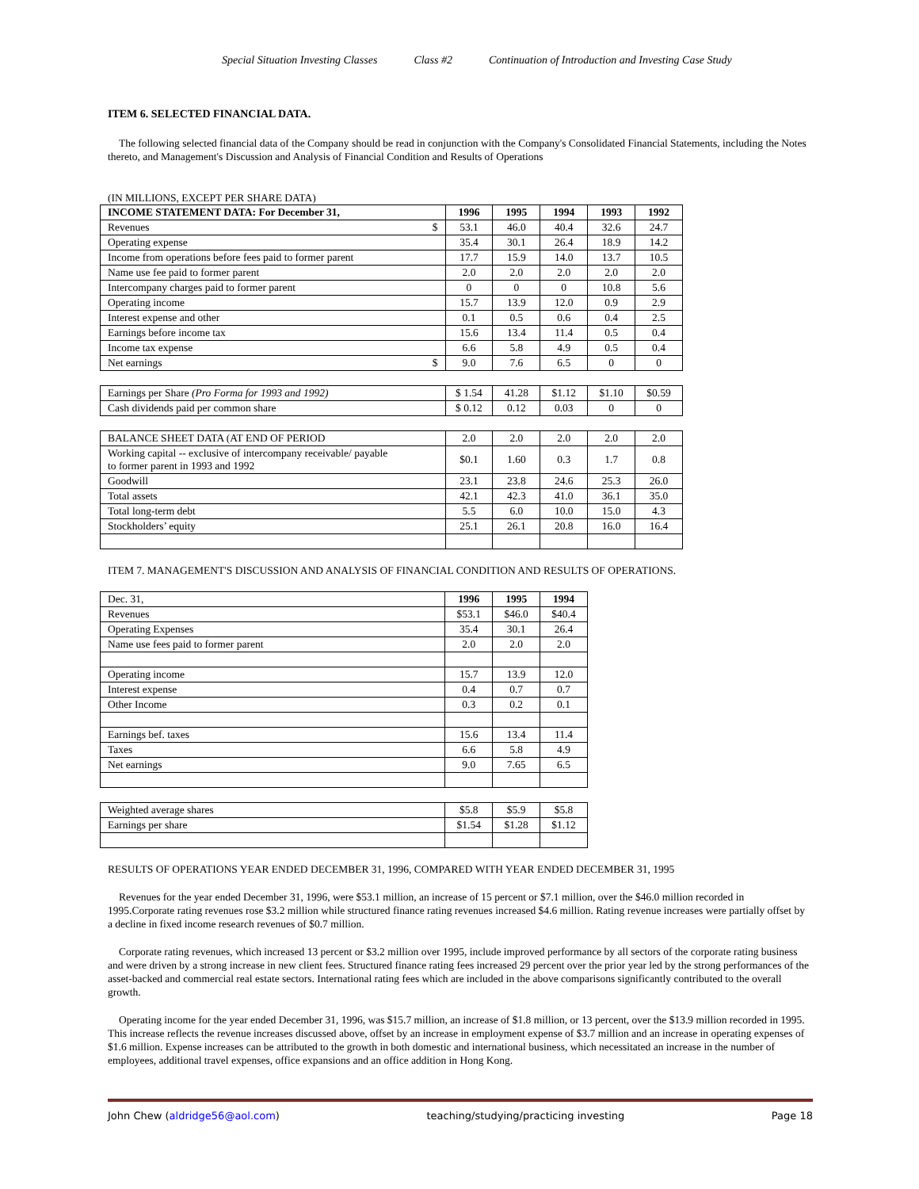Special Situation Investing Classes Class #2 Continuation of Introduction and Investing Case Study
ITEM 6. SELECTED FINANCIAL DATA.
The following selected financial data of the Company should be read in conjunction with the Company's Consolidated Financial Statements, including the Notes thereto, and Management's Discussion and Analysis of Financial Condition and Results of Operations
(IN MILLIONS, EXCEPT PER SHARE DATA)
| INCOME STATEMENT DATA: For December 31, | 1996 | 1995 | 1994 | 1993 | 1992 |
| Revenues $ | 53.1 | 46.0 | 40.4 | 32.6 | 24.7 |
| Operating expense | 35.4 | 30.1 | 26.4 | 18.9 | 14.2 |
| Income from operations before fees paid to former parent | 17.7 | 15.9 | 14.0 | 13.7 | 10.5 |
| Name use fee paid to former parent | 2.0 | 2.0 | 2.0 | 2.0 | 2.0 |
| Intercompany charges paid to former parent | 0 | 0 | 0 | 10.8 | 5.6 |
| Operating income | 15.7 | 13.9 | 12.0 | 0.9 | 2.9 |
| Interest expense and other | 0.1 | 0.5 | 0.6 | 0.4 | 2.5 |
| Earnings before income tax | 15.6 | 13.4 | 11.4 | 0.5 | 0.4 |
| Income tax expense | 6.6 | 5.8 | 4.9 | 0.5 | 0.4 |
| Net earnings $ | 9.0 | 7.6 | 6.5 | 0 | 0 |
| Earnings per Share (Pro Forma for 1993 and 1992) | $ 1.54 | 41.28 | $1.12 | $1.10 | $0.59 |
| Cash dividends paid per common share | $ 0.12 | 0.12 | 0.03 | 0 | 0 |
| BALANCE SHEET DATA (AT END OF PERIOD | 2.0 | 2.0 | 2.0 | 2.0 | 2.0 |
| Working capital -- exclusive of intercompany receivable/ payable to former parent in 1993 and 1992 | $0.1 | 1.60 | 0.3 | 1.7 | 0.8 |
| Goodwill | 23.1 | 23.8 | 24.6 | 25.3 | 26.0 |
| Total assets | 42.1 | 42.3 | 41.0 | 36.1 | 35.0 |
| Total long-term debt | 5.5 | 6.0 | 10.0 | 15.0 | 4.3 |
| Stockholders’ equity | 25.1 | 26.1 | 20.8 | 16.0 | 16.4 |
ITEM 7. MANAGEMENT'S DISCUSSION AND ANALYSIS OF FINANCIAL CONDITION AND RESULTS OF OPERATIONS.
| Dec. 31, | 1996 | 1995 | 1994 |
| Revenues | $53.1 | $46.0 | $40.4 |
| Operating Expenses | 35.4 | 30.1 | 26.4 |
| Name use fees paid to former parent | 2.0 | 2.0 | 2.0 |
| Operating income | 15.7 | 13.9 | 12.0 |
| Interest expense | 0.4 | 0.7 | 0.7 |
| Other Income | 0.3 | 0.2 | 0.1 |
| Earnings bef. taxes | 15.6 | 13.4 | 11.4 |
| Taxes | 6.6 | 5.8 | 4.9 |
| Net earnings | 9.0 | 7.65 | 6.5 |
| Weighted average shares | $5.8 | $5.9 | $5.8 |
| Earnings per share | $1.54 | $1.28 | $1.12 |
RESULTS OF OPERATIONS YEAR ENDED DECEMBER 31, 1996, COMPARED WITH YEAR ENDED DECEMBER 31, 1995
Revenues for the year ended December 31, 1996, were $53.1 million, an increase of 15 percent or $7.1 million, over the $46.0 million recorded in 1995.Corporate rating revenues rose $3.2 million while structured finance rating revenues increased $4.6 million. Rating revenue increases were partially offset by a decline in fixed income research revenues of $0.7 million.
Corporate rating revenues, which increased 13 percent or $3.2 million over 1995, include improved performance by all sectors of the corporate rating business and were driven by a strong increase in new client fees. Structured finance rating fees increased 29 percent over the prior year led by the strong performances of the asset-backed and commercial real estate sectors. International rating fees which are included in the above comparisons significantly contributed to the overall growth.
Operating income for the year ended December 31, 1996, was $15.7 million, an increase of $1.8 million, or 13 percent, over the $13.9 million recorded in 1995. This increase reflects the revenue increases discussed above, offset by an increase in employment expense of $3.7 million and an increase in operating expenses of $1.6 million. Expense increases can be attributed to the growth in both domestic and international business, which necessitated an increase in the number of employees, additional travel expenses, office expansions and an office addition in Hong Kong.
John Chew (aldridge56@aol.com) teaching/studying/practicing investing Page 18